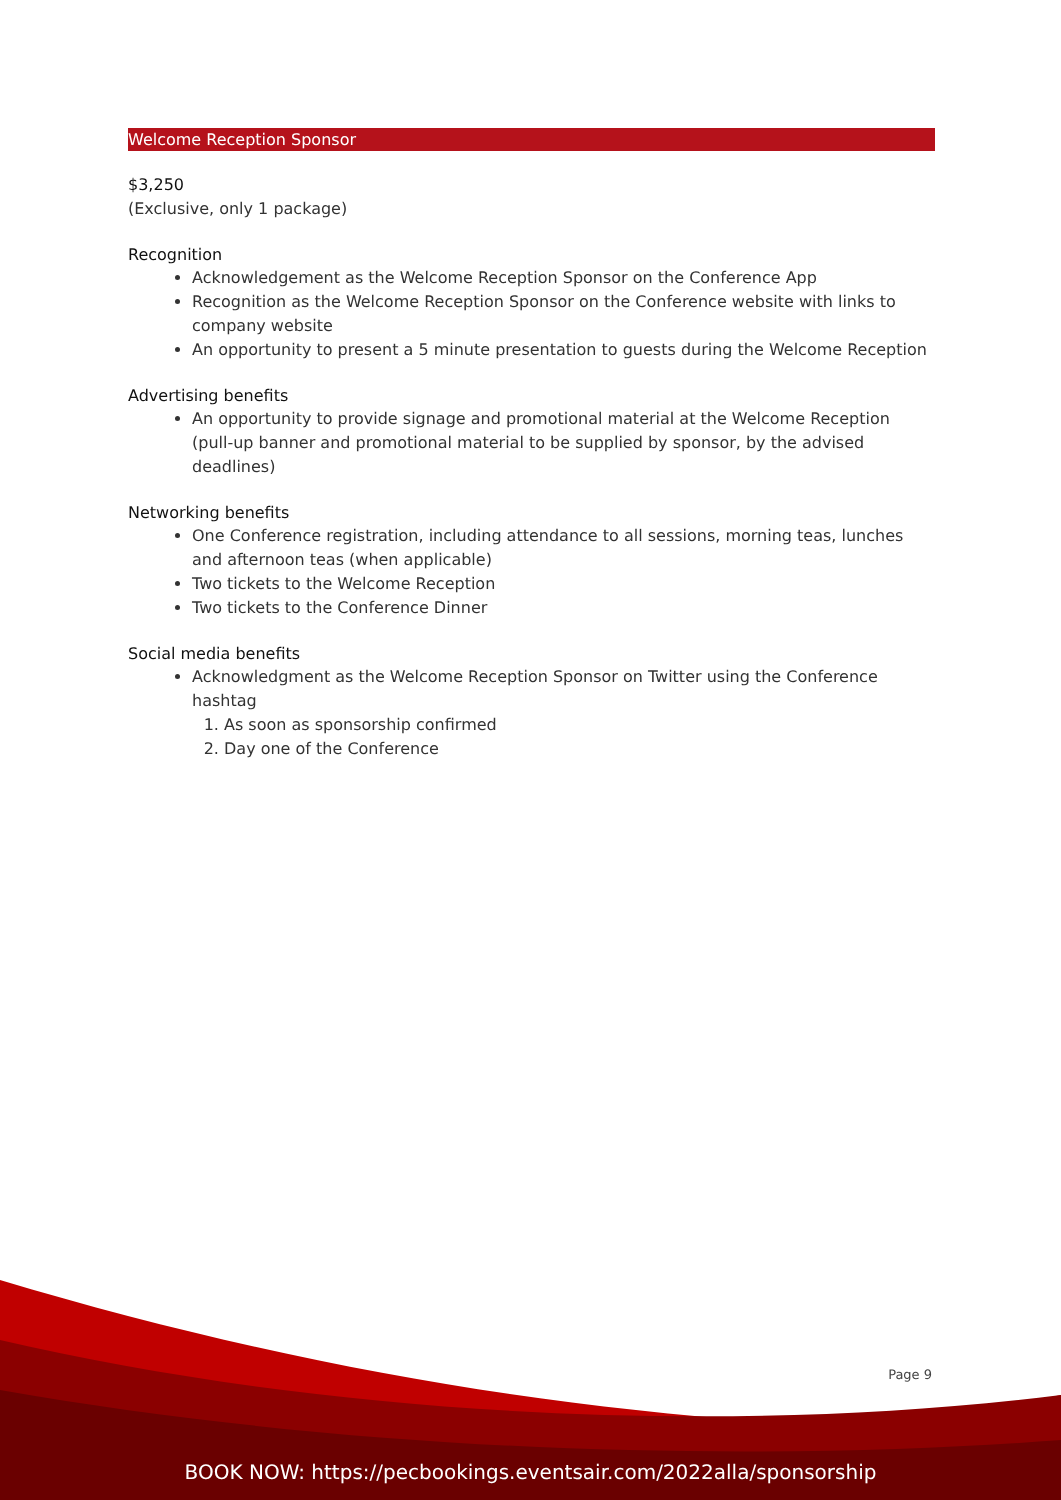Welcome Reception Sponsor
$3,250
(Exclusive, only 1 package)
Recognition
Acknowledgement as the Welcome Reception Sponsor on the Conference App
Recognition as the Welcome Reception Sponsor on the Conference website with links to company website
An opportunity to present a 5 minute presentation to guests during the Welcome Reception
Advertising benefits
An opportunity to provide signage and promotional material at the Welcome Reception (pull-up banner and promotional material to be supplied by sponsor, by the advised deadlines)
Networking benefits
One Conference registration, including attendance to all sessions, morning teas, lunches and afternoon teas (when applicable)
Two tickets to the Welcome Reception
Two tickets to the Conference Dinner
Social media benefits
Acknowledgment as the Welcome Reception Sponsor on Twitter using the Conference hashtag
1. As soon as sponsorship confirmed
2. Day one of the Conference
Page 9
BOOK NOW: https://pecbookings.eventsair.com/2022alla/sponsorship